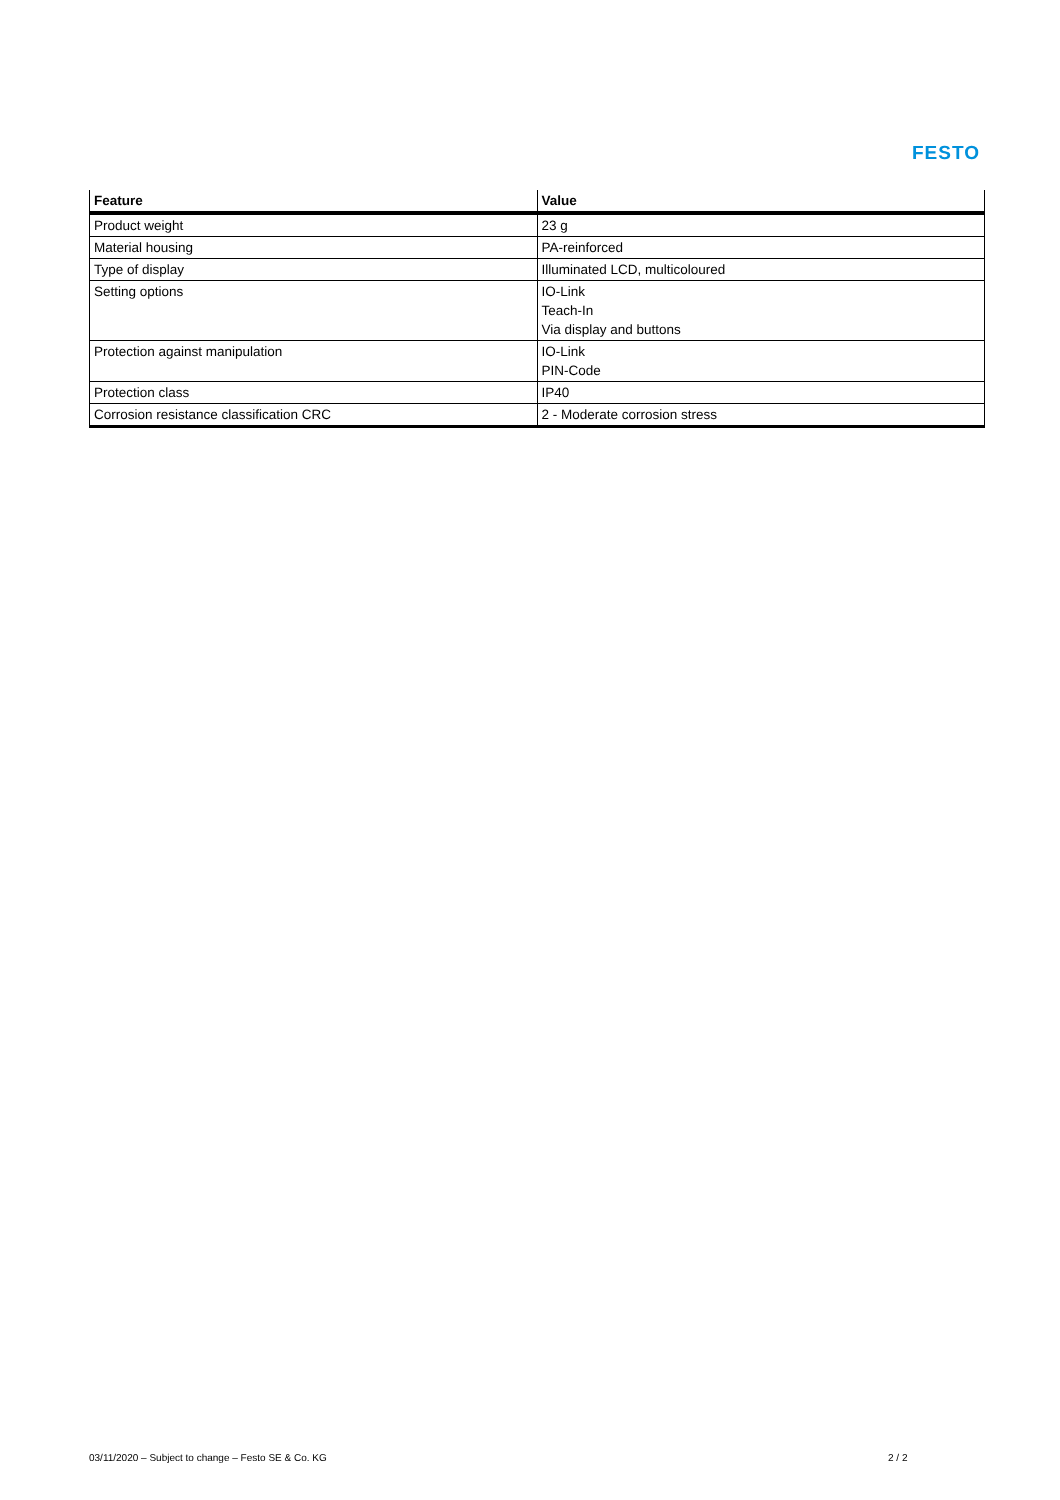FESTO
| Feature | Value |
| --- | --- |
| Product weight | 23 g |
| Material housing | PA-reinforced |
| Type of display | Illuminated LCD, multicoloured |
| Setting options | IO-Link Teach-In Via display and buttons |
| Protection against manipulation | IO-Link PIN-Code |
| Protection class | IP40 |
| Corrosion resistance classification CRC | 2 - Moderate corrosion stress |
03/11/2020 – Subject to change – Festo SE & Co. KG
2 / 2